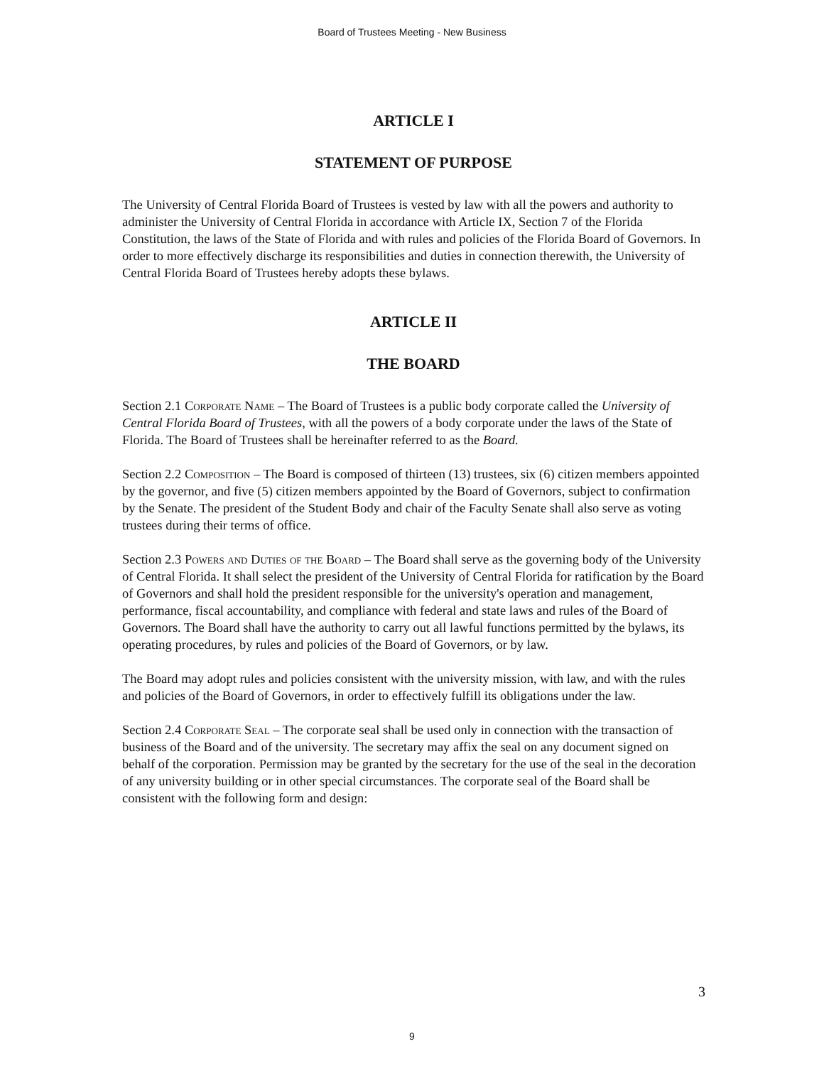Board of Trustees Meeting - New Business
ARTICLE I
STATEMENT OF PURPOSE
The University of Central Florida Board of Trustees is vested by law with all the powers and authority to administer the University of Central Florida in accordance with Article IX, Section 7 of the Florida Constitution, the laws of the State of Florida and with rules and policies of the Florida Board of Governors. In order to more effectively discharge its responsibilities and duties in connection therewith, the University of Central Florida Board of Trustees hereby adopts these bylaws.
ARTICLE II
THE BOARD
Section 2.1 Corporate Name – The Board of Trustees is a public body corporate called the University of Central Florida Board of Trustees, with all the powers of a body corporate under the laws of the State of Florida. The Board of Trustees shall be hereinafter referred to as the Board.
Section 2.2 Composition – The Board is composed of thirteen (13) trustees, six (6) citizen members appointed by the governor, and five (5) citizen members appointed by the Board of Governors, subject to confirmation by the Senate. The president of the Student Body and chair of the Faculty Senate shall also serve as voting trustees during their terms of office.
Section 2.3 Powers and Duties of the Board – The Board shall serve as the governing body of the University of Central Florida. It shall select the president of the University of Central Florida for ratification by the Board of Governors and shall hold the president responsible for the university's operation and management, performance, fiscal accountability, and compliance with federal and state laws and rules of the Board of Governors. The Board shall have the authority to carry out all lawful functions permitted by the bylaws, its operating procedures, by rules and policies of the Board of Governors, or by law.
The Board may adopt rules and policies consistent with the university mission, with law, and with the rules and policies of the Board of Governors, in order to effectively fulfill its obligations under the law.
Section 2.4 Corporate Seal – The corporate seal shall be used only in connection with the transaction of business of the Board and of the university. The secretary may affix the seal on any document signed on behalf of the corporation. Permission may be granted by the secretary for the use of the seal in the decoration of any university building or in other special circumstances. The corporate seal of the Board shall be consistent with the following form and design:
3
9